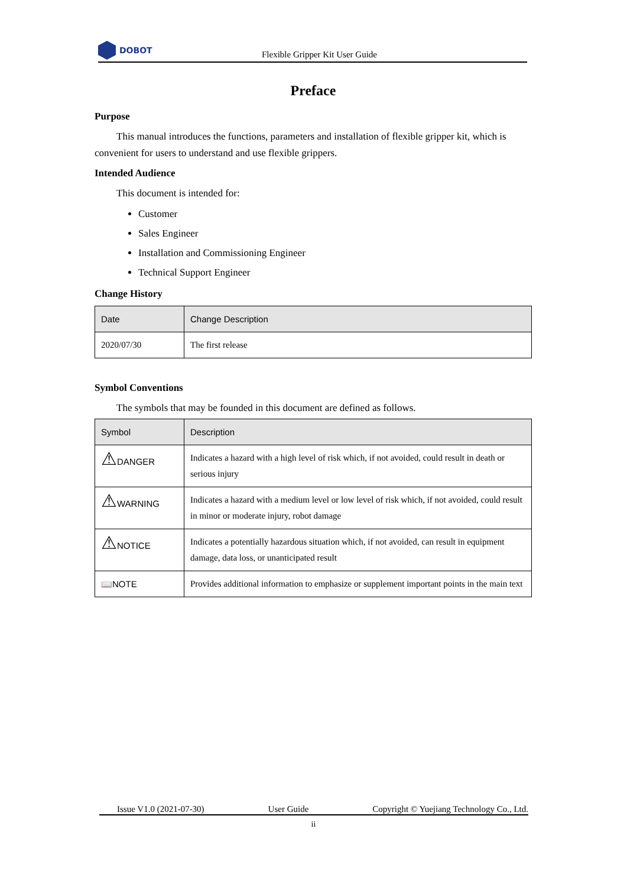DOBOT
Flexible Gripper Kit User Guide
Preface
Purpose
This manual introduces the functions, parameters and installation of flexible gripper kit, which is convenient for users to understand and use flexible grippers.
Intended Audience
This document is intended for:
Customer
Sales Engineer
Installation and Commissioning Engineer
Technical Support Engineer
Change History
| Date | Change Description |
| --- | --- |
| 2020/07/30 | The first release |
Symbol Conventions
The symbols that may be founded in this document are defined as follows.
| Symbol | Description |
| --- | --- |
| ⚠ DANGER | Indicates a hazard with a high level of risk which, if not avoided, could result in death or serious injury |
| ⚠ WARNING | Indicates a hazard with a medium level or low level of risk which, if not avoided, could result in minor or moderate injury, robot damage |
| ⚠ NOTICE | Indicates a potentially hazardous situation which, if not avoided, can result in equipment damage, data loss, or unanticipated result |
| 📖NOTE | Provides additional information to emphasize or supplement important points in the main text |
Issue V1.0 (2021-07-30) User Guide Copyright © Yuejiang Technology Co., Ltd.
ii